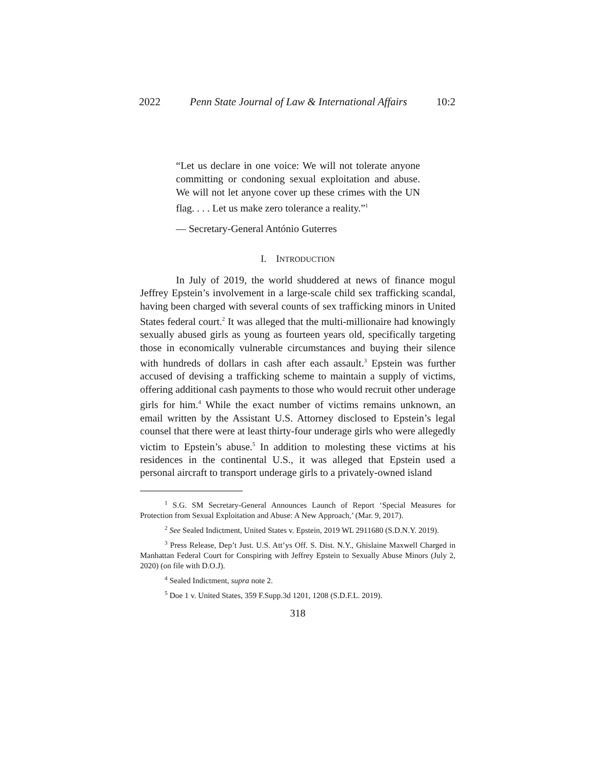2022 Penn State Journal of Law & International Affairs 10:2
“Let us declare in one voice: We will not tolerate anyone committing or condoning sexual exploitation and abuse. We will not let anyone cover up these crimes with the UN flag. . . . Let us make zero tolerance a reality.”<sup>1</sup>
— Secretary-General António Guterres
I. INTRODUCTION
In July of 2019, the world shuddered at news of finance mogul Jeffrey Epstein’s involvement in a large-scale child sex trafficking scandal, having been charged with several counts of sex trafficking minors in United States federal court.<sup>2</sup> It was alleged that the multi-millionaire had knowingly sexually abused girls as young as fourteen years old, specifically targeting those in economically vulnerable circumstances and buying their silence with hundreds of dollars in cash after each assault.<sup>3</sup> Epstein was further accused of devising a trafficking scheme to maintain a supply of victims, offering additional cash payments to those who would recruit other underage girls for him.<sup>4</sup> While the exact number of victims remains unknown, an email written by the Assistant U.S. Attorney disclosed to Epstein’s legal counsel that there were at least thirty-four underage girls who were allegedly victim to Epstein’s abuse.<sup>5</sup> In addition to molesting these victims at his residences in the continental U.S., it was alleged that Epstein used a personal aircraft to transport underage girls to a privately-owned island
<sup>1</sup> S.G. SM Secretary-General Announces Launch of Report ‘Special Measures for Protection from Sexual Exploitation and Abuse: A New Approach,’ (Mar. 9, 2017).
<sup>2</sup> See Sealed Indictment, United States v. Epstein, 2019 WL 2911680 (S.D.N.Y. 2019).
<sup>3</sup> Press Release, Dep’t Just. U.S. Att’ys Off. S. Dist. N.Y., Ghislaine Maxwell Charged in Manhattan Federal Court for Conspiring with Jeffrey Epstein to Sexually Abuse Minors (July 2, 2020) (on file with D.O.J).
<sup>4</sup> Sealed Indictment, supra note 2.
<sup>5</sup> Doe 1 v. United States, 359 F.Supp.3d 1201, 1208 (S.D.F.L. 2019).
318